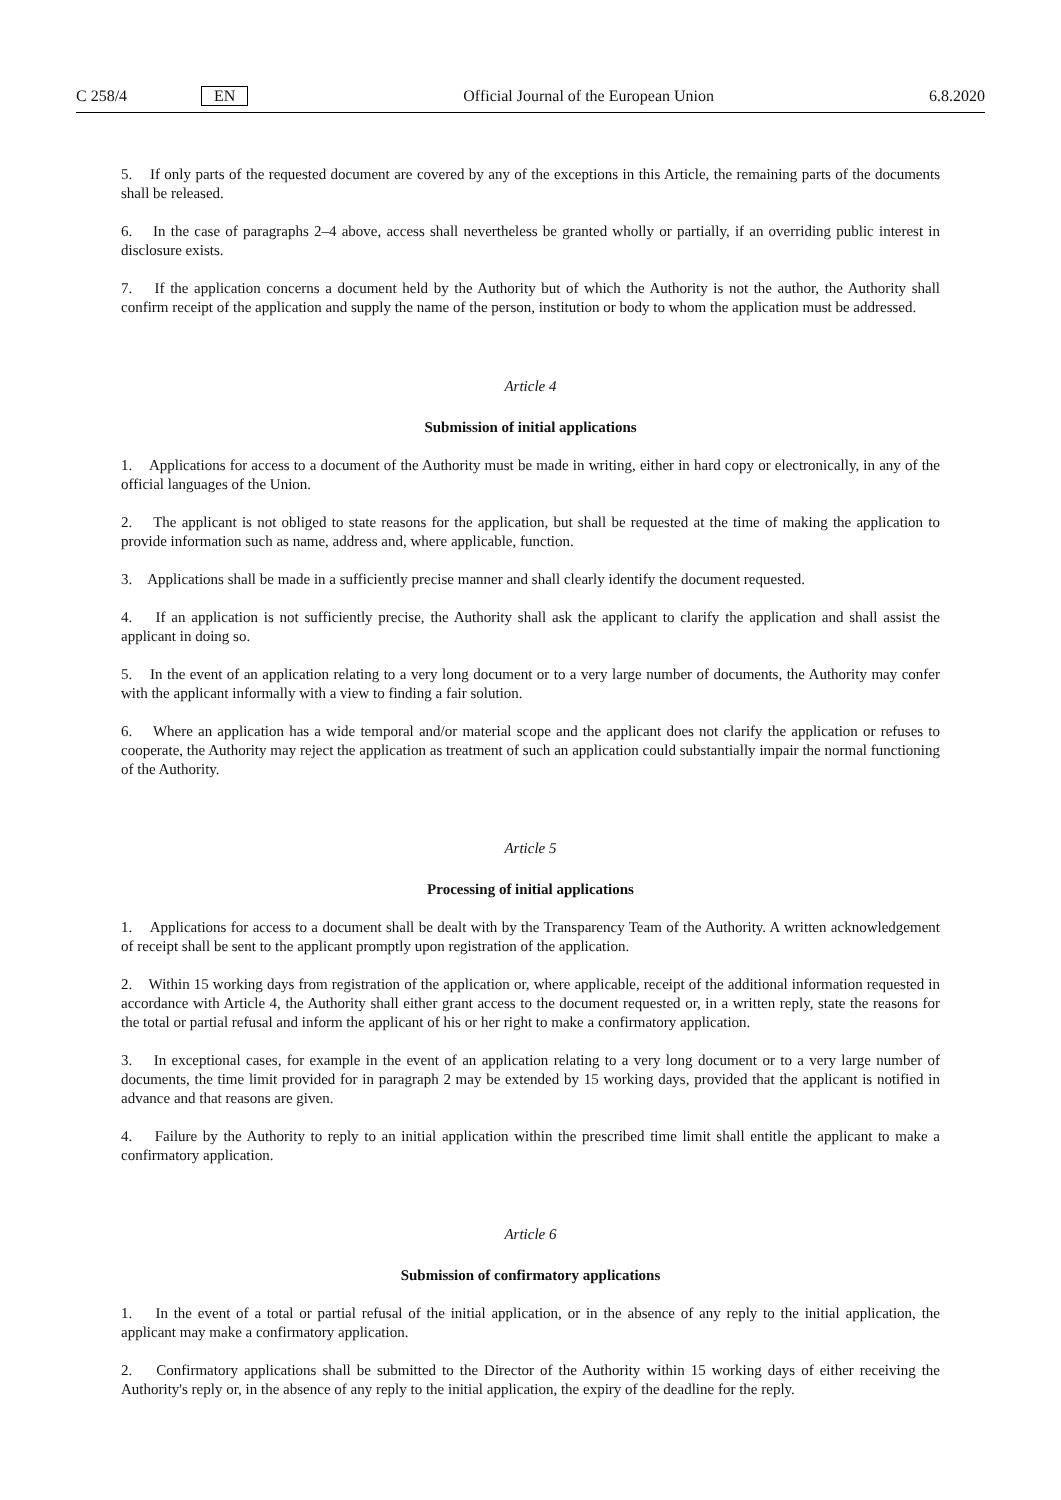C 258/4 EN Official Journal of the European Union 6.8.2020
5. If only parts of the requested document are covered by any of the exceptions in this Article, the remaining parts of the documents shall be released.
6. In the case of paragraphs 2–4 above, access shall nevertheless be granted wholly or partially, if an overriding public interest in disclosure exists.
7. If the application concerns a document held by the Authority but of which the Authority is not the author, the Authority shall confirm receipt of the application and supply the name of the person, institution or body to whom the application must be addressed.
Article 4
Submission of initial applications
1. Applications for access to a document of the Authority must be made in writing, either in hard copy or electronically, in any of the official languages of the Union.
2. The applicant is not obliged to state reasons for the application, but shall be requested at the time of making the application to provide information such as name, address and, where applicable, function.
3. Applications shall be made in a sufficiently precise manner and shall clearly identify the document requested.
4. If an application is not sufficiently precise, the Authority shall ask the applicant to clarify the application and shall assist the applicant in doing so.
5. In the event of an application relating to a very long document or to a very large number of documents, the Authority may confer with the applicant informally with a view to finding a fair solution.
6. Where an application has a wide temporal and/or material scope and the applicant does not clarify the application or refuses to cooperate, the Authority may reject the application as treatment of such an application could substantially impair the normal functioning of the Authority.
Article 5
Processing of initial applications
1. Applications for access to a document shall be dealt with by the Transparency Team of the Authority. A written acknowledgement of receipt shall be sent to the applicant promptly upon registration of the application.
2. Within 15 working days from registration of the application or, where applicable, receipt of the additional information requested in accordance with Article 4, the Authority shall either grant access to the document requested or, in a written reply, state the reasons for the total or partial refusal and inform the applicant of his or her right to make a confirmatory application.
3. In exceptional cases, for example in the event of an application relating to a very long document or to a very large number of documents, the time limit provided for in paragraph 2 may be extended by 15 working days, provided that the applicant is notified in advance and that reasons are given.
4. Failure by the Authority to reply to an initial application within the prescribed time limit shall entitle the applicant to make a confirmatory application.
Article 6
Submission of confirmatory applications
1. In the event of a total or partial refusal of the initial application, or in the absence of any reply to the initial application, the applicant may make a confirmatory application.
2. Confirmatory applications shall be submitted to the Director of the Authority within 15 working days of either receiving the Authority's reply or, in the absence of any reply to the initial application, the expiry of the deadline for the reply.